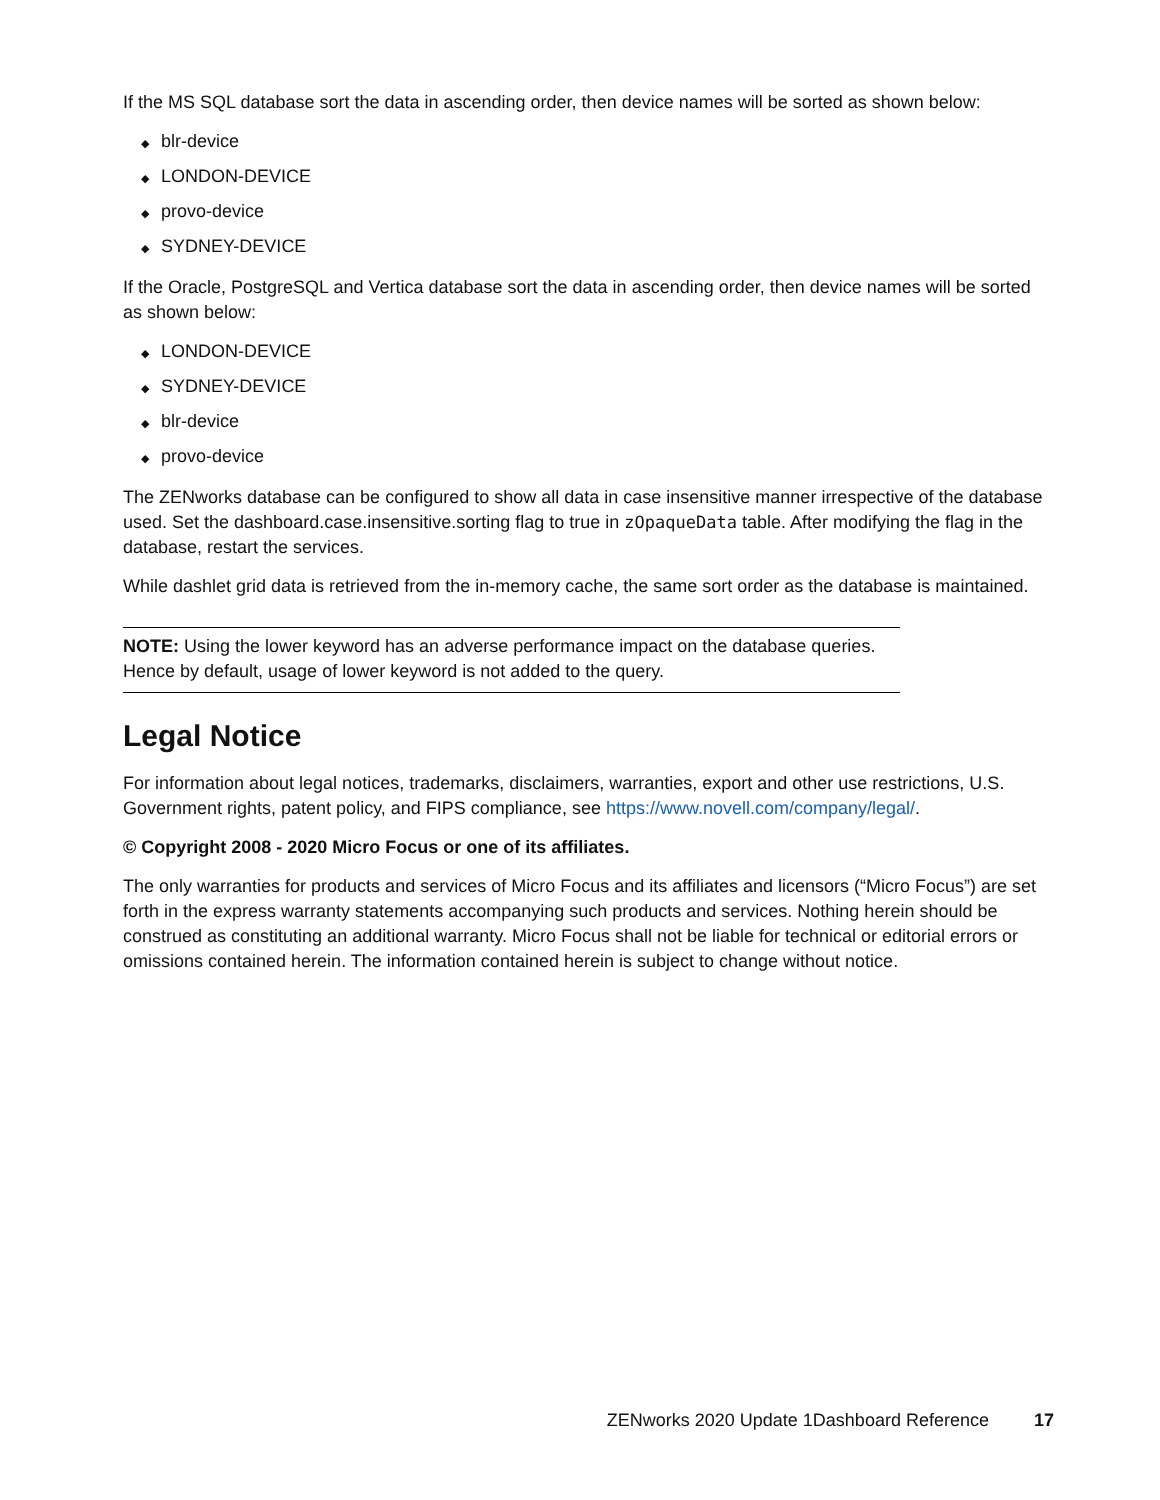If the MS SQL database sort the data in ascending order, then device names will be sorted as shown below:
◆ blr-device
◆ LONDON-DEVICE
◆ provo-device
◆ SYDNEY-DEVICE
If the Oracle, PostgreSQL and Vertica database sort the data in ascending order, then device names will be sorted as shown below:
◆ LONDON-DEVICE
◆ SYDNEY-DEVICE
◆ blr-device
◆ provo-device
The ZENworks database can be configured to show all data in case insensitive manner irrespective of the database used. Set the dashboard.case.insensitive.sorting flag to true in zOpaqueData table. After modifying the flag in the database, restart the services.
While dashlet grid data is retrieved from the in-memory cache, the same sort order as the database is maintained.
NOTE: Using the lower keyword has an adverse performance impact on the database queries. Hence by default, usage of lower keyword is not added to the query.
Legal Notice
For information about legal notices, trademarks, disclaimers, warranties, export and other use restrictions, U.S. Government rights, patent policy, and FIPS compliance, see https://www.novell.com/company/legal/.
© Copyright 2008 - 2020 Micro Focus or one of its affiliates.
The only warranties for products and services of Micro Focus and its affiliates and licensors (“Micro Focus”) are set forth in the express warranty statements accompanying such products and services. Nothing herein should be construed as constituting an additional warranty. Micro Focus shall not be liable for technical or editorial errors or omissions contained herein. The information contained herein is subject to change without notice.
ZENworks 2020 Update 1Dashboard Reference 17